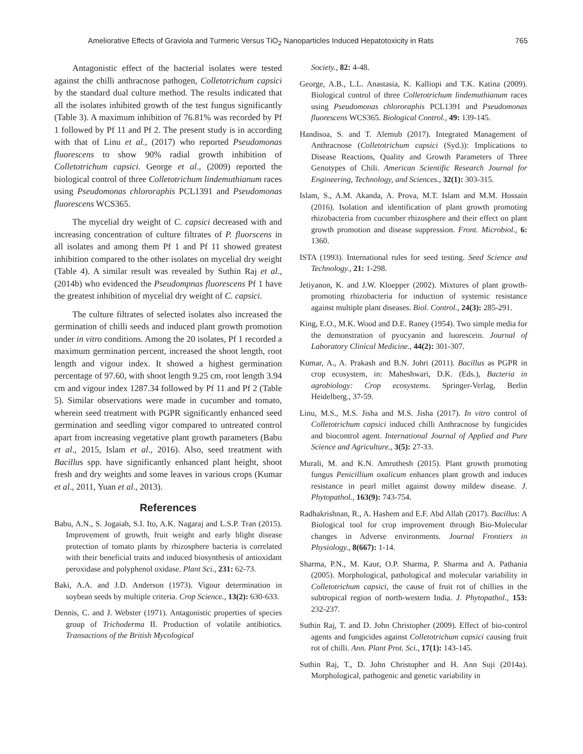Ameliorative Effects of Graviola and Turmeric Versus TiO<sub>2</sub> Nanoparticles Induced Hepatotoxicity in Rats 765
Antagonistic effect of the bacterial isolates were tested against the chilli anthracnose pathogen, Colletotrichum capsici by the standard dual culture method. The results indicated that all the isolates inhibited growth of the test fungus significantly (Table 3). A maximum inhibition of 76.81% was recorded by Pf 1 followed by Pf 11 and Pf 2. The present study is in according with that of Linu et al., (2017) who reported Pseudomonas fluorescens to show 90% radial growth inhibition of Colletotrichum capsici. George et al., (2009) reported the biological control of three Colletotrichum lindemuthianum races using Pseudomonas chlororaphis PCL1391 and Pseudomonas fluorescens WCS365.
The mycelial dry weight of C. capsici decreased with and increasing concentration of culture filtrates of P. fluorscens in all isolates and among them Pf 1 and Pf 11 showed greatest inhibition compared to the other isolates on mycelial dry weight (Table 4). A similar result was revealed by Suthin Raj et al., (2014b) who evidenced the Pseudompnas fluorescens Pf 1 have the greatest inhibition of mycelial dry weight of C. capsici.
The culture filtrates of selected isolates also increased the germination of chilli seeds and induced plant growth promotion under in vitro conditions. Among the 20 isolates, Pf 1 recorded a maximum germination percent, increased the shoot length, root length and vigour index. It showed a highest germination percentage of 97.60, with shoot length 9.25 cm, root length 3.94 cm and vigour index 1287.34 followed by Pf 11 and Pf 2 (Table 5). Similar observations were made in cucumber and tomato, wherein seed treatment with PGPR significantly enhanced seed germination and seedling vigor compared to untreated control apart from increasing vegetative plant growth parameters (Babu et al., 2015, Islam et al., 2016). Also, seed treatment with Bacillus spp. have significantly enhanced plant height, shoot fresh and dry weights and some leaves in various crops (Kumar et al., 2011, Yuan et al., 2013).
References
Babu, A.N., S. Jogaiah, S.I. Ito, A.K. Nagaraj and L.S.P. Tran (2015). Improvement of growth, fruit weight and early blight disease protection of tomato plants by rhizosphere bacteria is correlated with their beneficial traits and induced biosynthesis of antioxidant peroxidase and polyphenol oxidase. Plant Sci., 231: 62-73.
Baki, A.A. and J.D. Anderson (1973). Vigour determination in soybean seeds by multiple criteria. Crop Science., 13(2): 630-633.
Dennis, C. and J. Webster (1971). Antagonistic properties of species group of Trichoderma II. Production of volatile antibiotics. Transactions of the British Mycological
Society., 82: 4-48.
George, A.B., L.L. Anastasia, K. Kalliopi and T.K. Katina (2009). Biological control of three Colletotrichum lindemuthianum races using Pseudomonas chlororaphis PCL1391 and Pseudomonas fluorescens WCS365. Biological Control., 49: 139-145.
Handisoa, S. and T. Alemub (2017). Integrated Management of Anthracnose (Colletotrichum capsici (Syd.)): Implications to Disease Reactions, Quality and Growth Parameters of Three Genotypes of Chili. American Scientific Research Journal for Engineering, Technology, and Sciences., 32(1): 303-315.
Islam, S., A.M. Akanda, A. Prova, M.T. Islam and M.M. Hossain (2016). Isolation and identification of plant growth promoting rhizobacteria from cucumber rhizosphere and their effect on plant growth promotion and disease suppression. Front. Microbiol., 6: 1360.
ISTA (1993). International rules for seed testing. Seed Science and Technology., 21: 1-298.
Jetiyanon, K. and J.W. Kloepper (2002). Mixtures of plant growth-promoting rhizobacteria for induction of systemic resistance against multiple plant diseases. Biol. Control., 24(3): 285-291.
King, E.O., M.K. Wood and D.E. Raney (1954). Two simple media for the demonstration of pyocyanin and luorescein. Journal of Laboratory Clinical Medicine., 44(2): 301-307.
Kumar, A., A. Prakash and B.N. Johri (2011). Bacillus as PGPR in crop ecosystem, in: Maheshwari, D.K. (Eds.), Bacteria in agrobiology: Crop ecosystems. Springer-Verlag, Berlin Heidelberg., 37-59.
Linu, M.S., M.S. Jisha and M.S. Jisha (2017). In vitro control of Colletotrichum capsici induced chilli Anthracnose by fungicides and biocontrol agent. International Journal of Applied and Pure Science and Agriculture., 3(5): 27-33.
Murali, M. and K.N. Amruthesh (2015). Plant growth promoting fungus Penicillium oxalicum enhances plant growth and induces resistance in pearl millet against downy mildew disease. J. Phytopathol., 163(9): 743-754.
Radhakrishnan, R., A. Hashem and E.F. Abd Allah (2017). Bacillus: A Biological tool for crop improvement through Bio-Molecular changes in Adverse environments. Journal Frontiers in Physiology., 8(667): 1-14.
Sharma, P.N., M. Kaur, O.P. Sharma, P. Sharma and A. Pathania (2005). Morphological, pathological and molecular variability in Colletotrichum capsici, the cause of fruit rot of chillies in the subtropical region of north-western India. J. Phytopathol., 153: 232-237.
Suthin Raj, T. and D. John Christopher (2009). Effect of bio-control agents and fungicides against Colletotrichum capsici causing fruit rot of chilli. Ann. Plant Prot. Sci., 17(1): 143-145.
Suthin Raj, T., D. John Christopher and H. Ann Suji (2014a). Morphological, pathogenic and genetic variability in